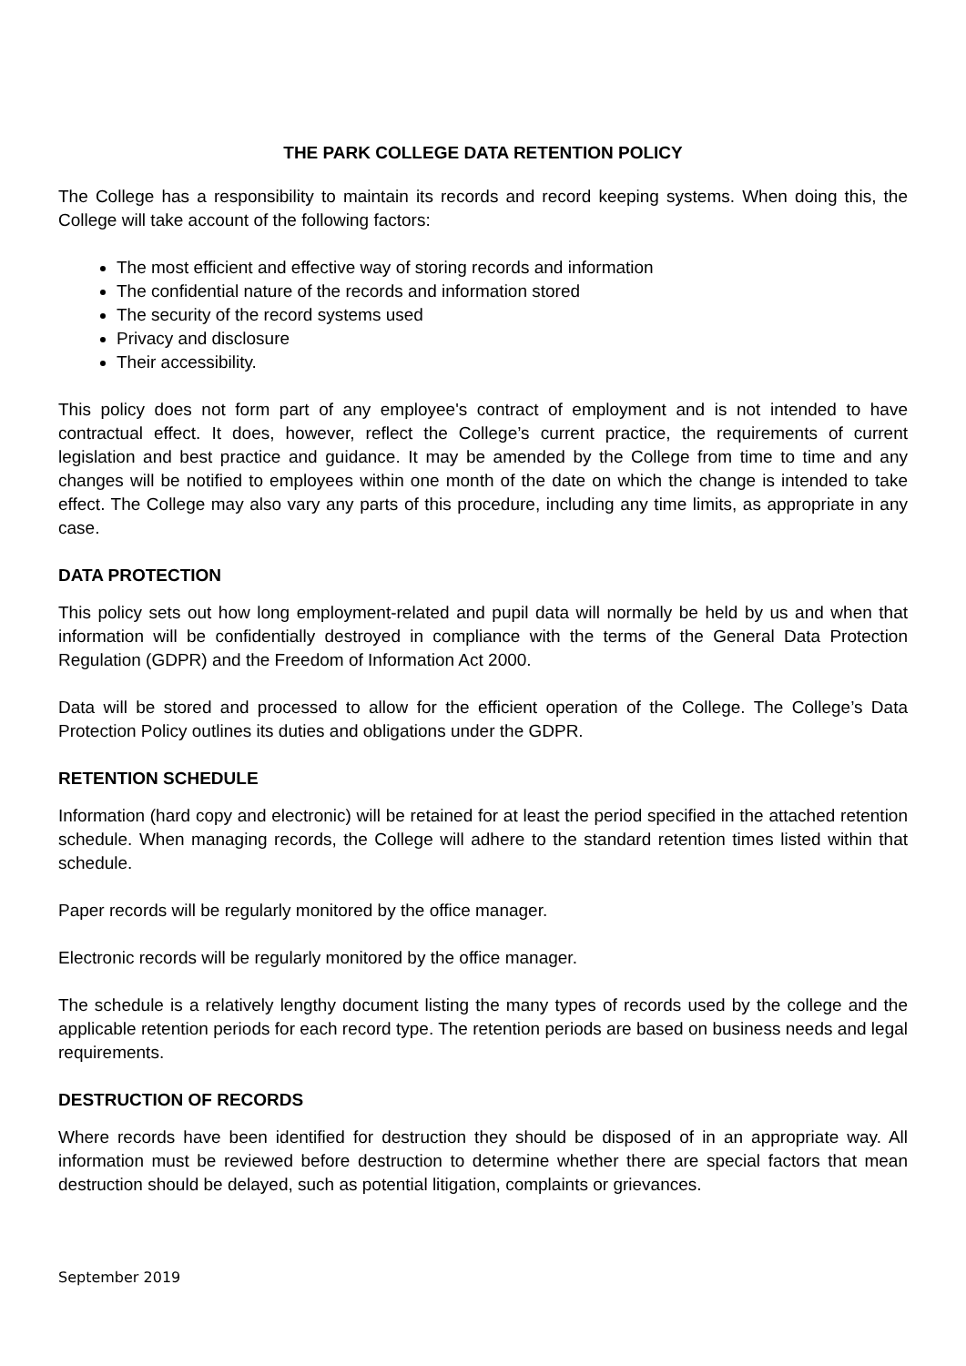THE PARK COLLEGE DATA RETENTION POLICY
The College has a responsibility to maintain its records and record keeping systems. When doing this, the College will take account of the following factors:
The most efficient and effective way of storing records and information
The confidential nature of the records and information stored
The security of the record systems used
Privacy and disclosure
Their accessibility.
This policy does not form part of any employee's contract of employment and is not intended to have contractual effect. It does, however, reflect the College’s current practice, the requirements of current legislation and best practice and guidance. It may be amended by the College from time to time and any changes will be notified to employees within one month of the date on which the change is intended to take effect. The College may also vary any parts of this procedure, including any time limits, as appropriate in any case.
DATA PROTECTION
This policy sets out how long employment-related and pupil data will normally be held by us and when that information will be confidentially destroyed in compliance with the terms of the General Data Protection Regulation (GDPR) and the Freedom of Information Act 2000.
Data will be stored and processed to allow for the efficient operation of the College. The College’s Data Protection Policy outlines its duties and obligations under the GDPR.
RETENTION SCHEDULE
Information (hard copy and electronic) will be retained for at least the period specified in the attached retention schedule. When managing records, the College will adhere to the standard retention times listed within that schedule.
Paper records will be regularly monitored by the office manager.
Electronic records will be regularly monitored by the office manager.
The schedule is a relatively lengthy document listing the many types of records used by the college and the applicable retention periods for each record type. The retention periods are based on business needs and legal requirements.
DESTRUCTION OF RECORDS
Where records have been identified for destruction they should be disposed of in an appropriate way. All information must be reviewed before destruction to determine whether there are special factors that mean destruction should be delayed, such as potential litigation, complaints or grievances.
September 2019